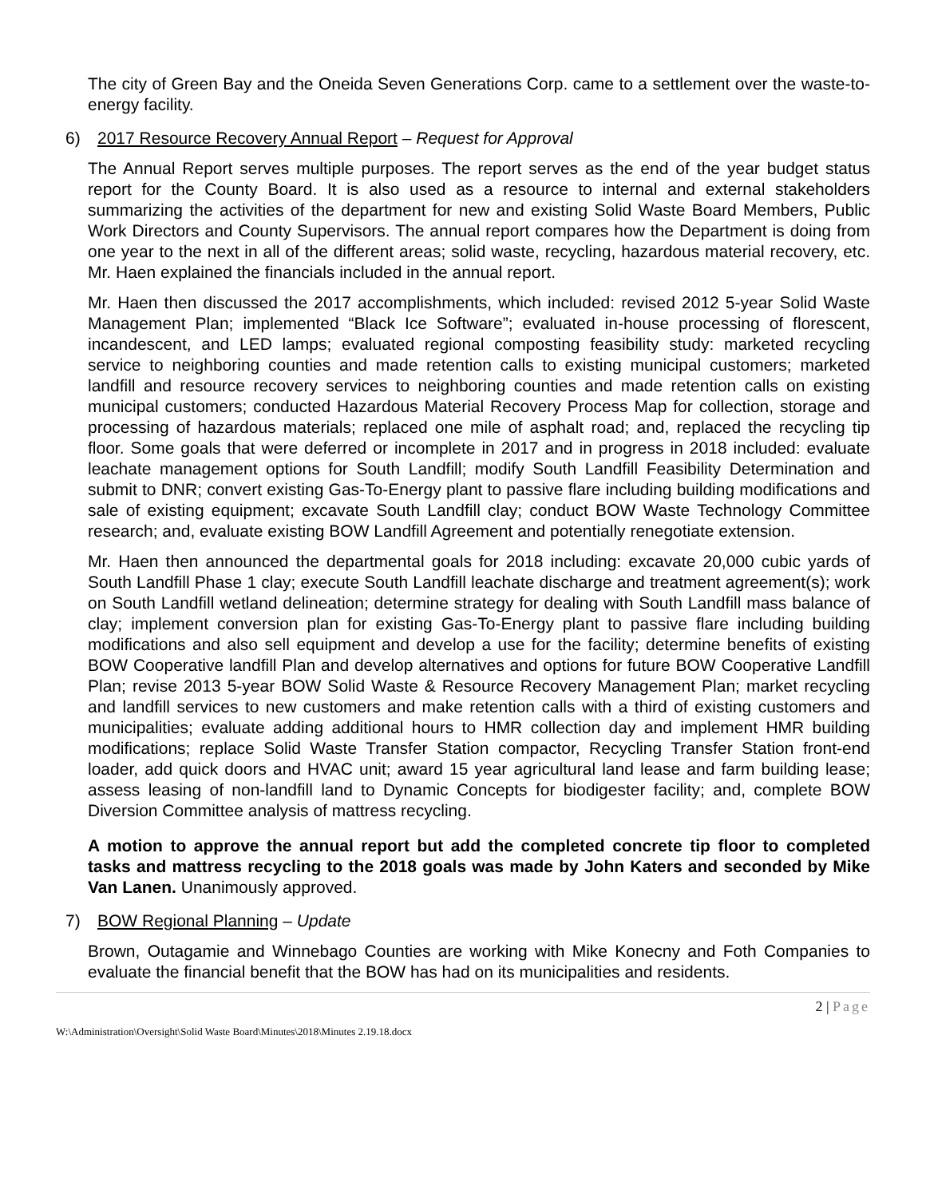The city of Green Bay and the Oneida Seven Generations Corp. came to a settlement over the waste-to-energy facility.
6) 2017 Resource Recovery Annual Report – Request for Approval
The Annual Report serves multiple purposes. The report serves as the end of the year budget status report for the County Board. It is also used as a resource to internal and external stakeholders summarizing the activities of the department for new and existing Solid Waste Board Members, Public Work Directors and County Supervisors. The annual report compares how the Department is doing from one year to the next in all of the different areas; solid waste, recycling, hazardous material recovery, etc. Mr. Haen explained the financials included in the annual report.
Mr. Haen then discussed the 2017 accomplishments, which included: revised 2012 5-year Solid Waste Management Plan; implemented “Black Ice Software”; evaluated in-house processing of florescent, incandescent, and LED lamps; evaluated regional composting feasibility study: marketed recycling service to neighboring counties and made retention calls to existing municipal customers; marketed landfill and resource recovery services to neighboring counties and made retention calls on existing municipal customers; conducted Hazardous Material Recovery Process Map for collection, storage and processing of hazardous materials; replaced one mile of asphalt road; and, replaced the recycling tip floor. Some goals that were deferred or incomplete in 2017 and in progress in 2018 included: evaluate leachate management options for South Landfill; modify South Landfill Feasibility Determination and submit to DNR; convert existing Gas-To-Energy plant to passive flare including building modifications and sale of existing equipment; excavate South Landfill clay; conduct BOW Waste Technology Committee research; and, evaluate existing BOW Landfill Agreement and potentially renegotiate extension.
Mr. Haen then announced the departmental goals for 2018 including: excavate 20,000 cubic yards of South Landfill Phase 1 clay; execute South Landfill leachate discharge and treatment agreement(s); work on South Landfill wetland delineation; determine strategy for dealing with South Landfill mass balance of clay; implement conversion plan for existing Gas-To-Energy plant to passive flare including building modifications and also sell equipment and develop a use for the facility; determine benefits of existing BOW Cooperative landfill Plan and develop alternatives and options for future BOW Cooperative Landfill Plan; revise 2013 5-year BOW Solid Waste & Resource Recovery Management Plan; market recycling and landfill services to new customers and make retention calls with a third of existing customers and municipalities; evaluate adding additional hours to HMR collection day and implement HMR building modifications; replace Solid Waste Transfer Station compactor, Recycling Transfer Station front-end loader, add quick doors and HVAC unit; award 15 year agricultural land lease and farm building lease; assess leasing of non-landfill land to Dynamic Concepts for biodigester facility; and, complete BOW Diversion Committee analysis of mattress recycling.
A motion to approve the annual report but add the completed concrete tip floor to completed tasks and mattress recycling to the 2018 goals was made by John Katers and seconded by Mike Van Lanen. Unanimously approved.
7) BOW Regional Planning – Update
Brown, Outagamie and Winnebago Counties are working with Mike Konecny and Foth Companies to evaluate the financial benefit that the BOW has had on its municipalities and residents.
2 | Page
W:\Administration\Oversight\Solid Waste Board\Minutes\2018\Minutes 2.19.18.docx